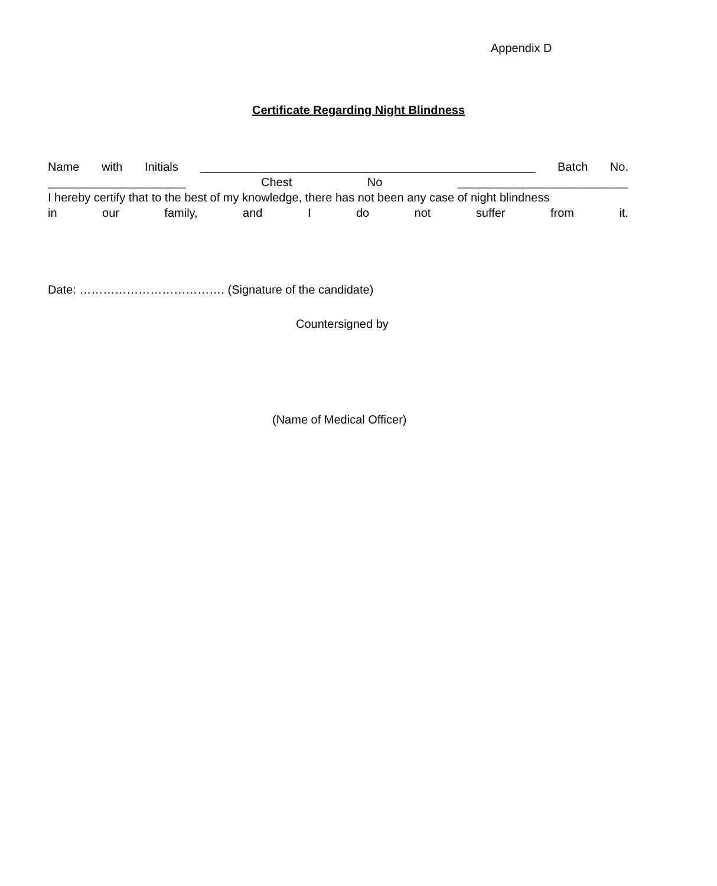Appendix D
Certificate Regarding Night Blindness
Name with Initials ___________________________________________________ Batch No.
_____________________ Chest No __________________________
I hereby certify that to the best of my knowledge, there has not been any case of night blindness
in our family, and I do not suffer from it.
Date: ………………………………. (Signature of the candidate)
Countersigned by
(Name of Medical Officer)